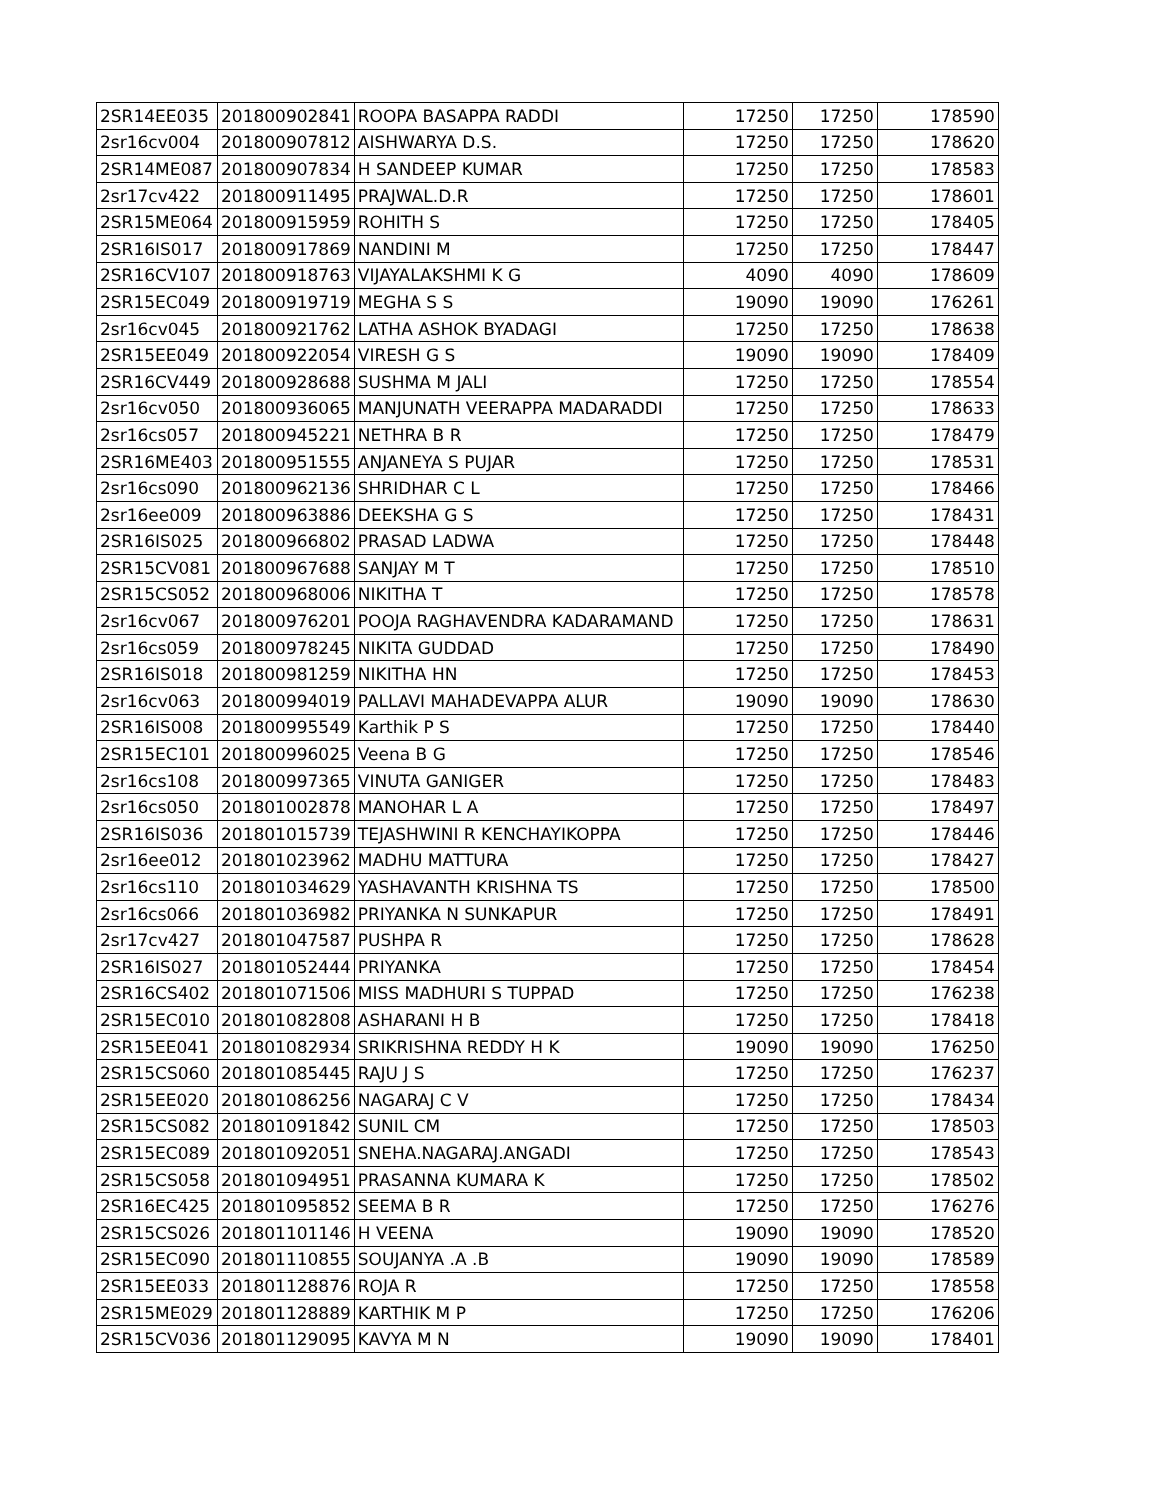| 2SR14EE035 | 201800902841 | ROOPA BASAPPA RADDI | 17250 | 17250 | 178590 |
| 2sr16cv004 | 201800907812 | AISHWARYA D.S. | 17250 | 17250 | 178620 |
| 2SR14ME087 | 201800907834 | H SANDEEP KUMAR | 17250 | 17250 | 178583 |
| 2sr17cv422 | 201800911495 | PRAJWAL.D.R | 17250 | 17250 | 178601 |
| 2SR15ME064 | 201800915959 | ROHITH S | 17250 | 17250 | 178405 |
| 2SR16IS017 | 201800917869 | NANDINI M | 17250 | 17250 | 178447 |
| 2SR16CV107 | 201800918763 | VIJAYALAKSHMI K G | 4090 | 4090 | 178609 |
| 2SR15EC049 | 201800919719 | MEGHA S S | 19090 | 19090 | 176261 |
| 2sr16cv045 | 201800921762 | LATHA ASHOK BYADAGI | 17250 | 17250 | 178638 |
| 2SR15EE049 | 201800922054 | VIRESH G S | 19090 | 19090 | 178409 |
| 2SR16CV449 | 201800928688 | SUSHMA M JALI | 17250 | 17250 | 178554 |
| 2sr16cv050 | 201800936065 | MANJUNATH VEERAPPA MADARADDI | 17250 | 17250 | 178633 |
| 2sr16cs057 | 201800945221 | NETHRA B R | 17250 | 17250 | 178479 |
| 2SR16ME403 | 201800951555 | ANJANEYA S PUJAR | 17250 | 17250 | 178531 |
| 2sr16cs090 | 201800962136 | SHRIDHAR C L | 17250 | 17250 | 178466 |
| 2sr16ee009 | 201800963886 | DEEKSHA G S | 17250 | 17250 | 178431 |
| 2SR16IS025 | 201800966802 | PRASAD LADWA | 17250 | 17250 | 178448 |
| 2SR15CV081 | 201800967688 | SANJAY M T | 17250 | 17250 | 178510 |
| 2SR15CS052 | 201800968006 | NIKITHA T | 17250 | 17250 | 178578 |
| 2sr16cv067 | 201800976201 | POOJA RAGHAVENDRA KADARAMAND | 17250 | 17250 | 178631 |
| 2sr16cs059 | 201800978245 | NIKITA GUDDAD | 17250 | 17250 | 178490 |
| 2SR16IS018 | 201800981259 | NIKITHA HN | 17250 | 17250 | 178453 |
| 2sr16cv063 | 201800994019 | PALLAVI MAHADEVAPPA ALUR | 19090 | 19090 | 178630 |
| 2SR16IS008 | 201800995549 | Karthik P S | 17250 | 17250 | 178440 |
| 2SR15EC101 | 201800996025 | Veena B G | 17250 | 17250 | 178546 |
| 2sr16cs108 | 201800997365 | VINUTA GANIGER | 17250 | 17250 | 178483 |
| 2sr16cs050 | 201801002878 | MANOHAR L A | 17250 | 17250 | 178497 |
| 2SR16IS036 | 201801015739 | TEJASHWINI R KENCHAYIKOPPA | 17250 | 17250 | 178446 |
| 2sr16ee012 | 201801023962 | MADHU MATTURA | 17250 | 17250 | 178427 |
| 2sr16cs110 | 201801034629 | YASHAVANTH KRISHNA TS | 17250 | 17250 | 178500 |
| 2sr16cs066 | 201801036982 | PRIYANKA N SUNKAPUR | 17250 | 17250 | 178491 |
| 2sr17cv427 | 201801047587 | PUSHPA R | 17250 | 17250 | 178628 |
| 2SR16IS027 | 201801052444 | PRIYANKA | 17250 | 17250 | 178454 |
| 2SR16CS402 | 201801071506 | MISS MADHURI S TUPPAD | 17250 | 17250 | 176238 |
| 2SR15EC010 | 201801082808 | ASHARANI H B | 17250 | 17250 | 178418 |
| 2SR15EE041 | 201801082934 | SRIKRISHNA REDDY H K | 19090 | 19090 | 176250 |
| 2SR15CS060 | 201801085445 | RAJU J S | 17250 | 17250 | 176237 |
| 2SR15EE020 | 201801086256 | NAGARAJ C V | 17250 | 17250 | 178434 |
| 2SR15CS082 | 201801091842 | SUNIL CM | 17250 | 17250 | 178503 |
| 2SR15EC089 | 201801092051 | SNEHA.NAGARAJ.ANGADI | 17250 | 17250 | 178543 |
| 2SR15CS058 | 201801094951 | PRASANNA KUMARA K | 17250 | 17250 | 178502 |
| 2SR16EC425 | 201801095852 | SEEMA B R | 17250 | 17250 | 176276 |
| 2SR15CS026 | 201801101146 | H VEENA | 19090 | 19090 | 178520 |
| 2SR15EC090 | 201801110855 | SOUJANYA .A .B | 19090 | 19090 | 178589 |
| 2SR15EE033 | 201801128876 | ROJA R | 17250 | 17250 | 178558 |
| 2SR15ME029 | 201801128889 | KARTHIK M P | 17250 | 17250 | 176206 |
| 2SR15CV036 | 201801129095 | KAVYA M N | 19090 | 19090 | 178401 |